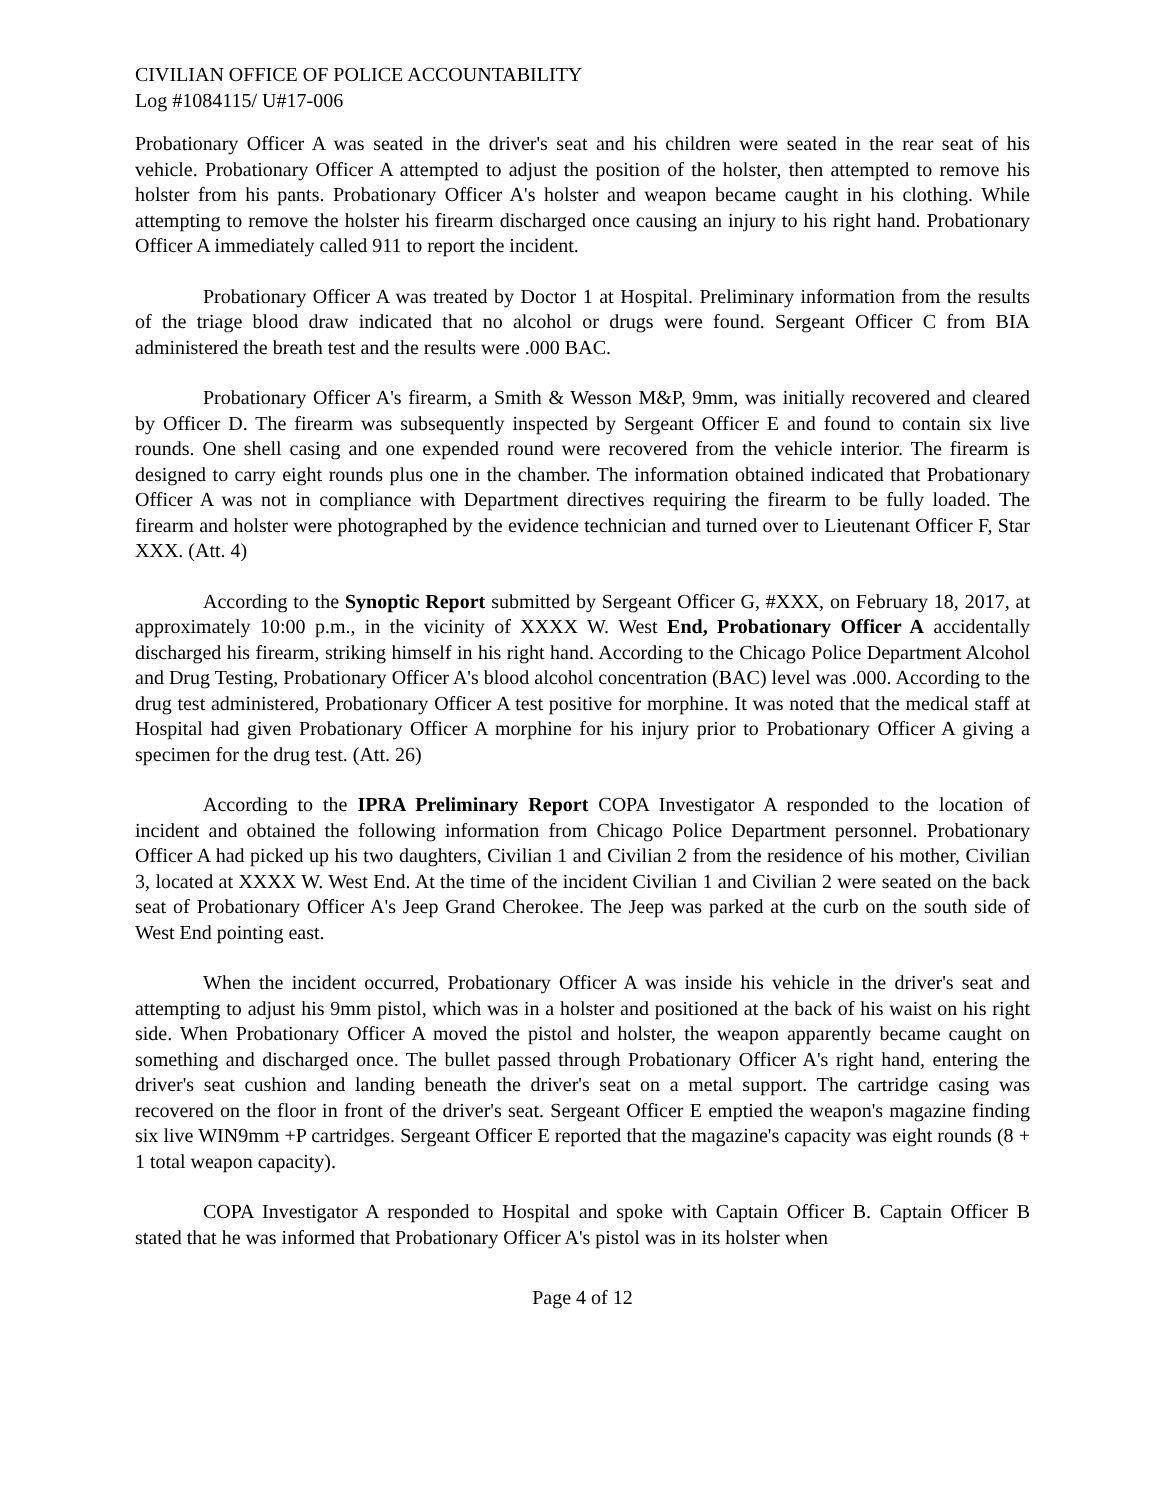CIVILIAN OFFICE OF POLICE ACCOUNTABILITY
Log #1084115/ U#17-006
Probationary Officer A was seated in the driver's seat and his children were seated in the rear seat of his vehicle. Probationary Officer A attempted to adjust the position of the holster, then attempted to remove his holster from his pants. Probationary Officer A's holster and weapon became caught in his clothing. While attempting to remove the holster his firearm discharged once causing an injury to his right hand. Probationary Officer A immediately called 911 to report the incident.
Probationary Officer A was treated by Doctor 1 at Hospital. Preliminary information from the results of the triage blood draw indicated that no alcohol or drugs were found. Sergeant Officer C from BIA administered the breath test and the results were .000 BAC.
Probationary Officer A's firearm, a Smith & Wesson M&P, 9mm, was initially recovered and cleared by Officer D. The firearm was subsequently inspected by Sergeant Officer E and found to contain six live rounds. One shell casing and one expended round were recovered from the vehicle interior. The firearm is designed to carry eight rounds plus one in the chamber. The information obtained indicated that Probationary Officer A was not in compliance with Department directives requiring the firearm to be fully loaded. The firearm and holster were photographed by the evidence technician and turned over to Lieutenant Officer F, Star XXX. (Att. 4)
According to the Synoptic Report submitted by Sergeant Officer G, #XXX, on February 18, 2017, at approximately 10:00 p.m., in the vicinity of XXXX W. West End, Probationary Officer A accidentally discharged his firearm, striking himself in his right hand. According to the Chicago Police Department Alcohol and Drug Testing, Probationary Officer A's blood alcohol concentration (BAC) level was .000. According to the drug test administered, Probationary Officer A test positive for morphine. It was noted that the medical staff at Hospital had given Probationary Officer A morphine for his injury prior to Probationary Officer A giving a specimen for the drug test. (Att. 26)
According to the IPRA Preliminary Report COPA Investigator A responded to the location of incident and obtained the following information from Chicago Police Department personnel. Probationary Officer A had picked up his two daughters, Civilian 1 and Civilian 2 from the residence of his mother, Civilian 3, located at XXXX W. West End. At the time of the incident Civilian 1 and Civilian 2 were seated on the back seat of Probationary Officer A's Jeep Grand Cherokee. The Jeep was parked at the curb on the south side of West End pointing east.
When the incident occurred, Probationary Officer A was inside his vehicle in the driver's seat and attempting to adjust his 9mm pistol, which was in a holster and positioned at the back of his waist on his right side. When Probationary Officer A moved the pistol and holster, the weapon apparently became caught on something and discharged once. The bullet passed through Probationary Officer A's right hand, entering the driver's seat cushion and landing beneath the driver's seat on a metal support. The cartridge casing was recovered on the floor in front of the driver's seat. Sergeant Officer E emptied the weapon's magazine finding six live WIN9mm +P cartridges. Sergeant Officer E reported that the magazine's capacity was eight rounds (8 + 1 total weapon capacity).
COPA Investigator A responded to Hospital and spoke with Captain Officer B. Captain Officer B stated that he was informed that Probationary Officer A's pistol was in its holster when
Page 4 of 12